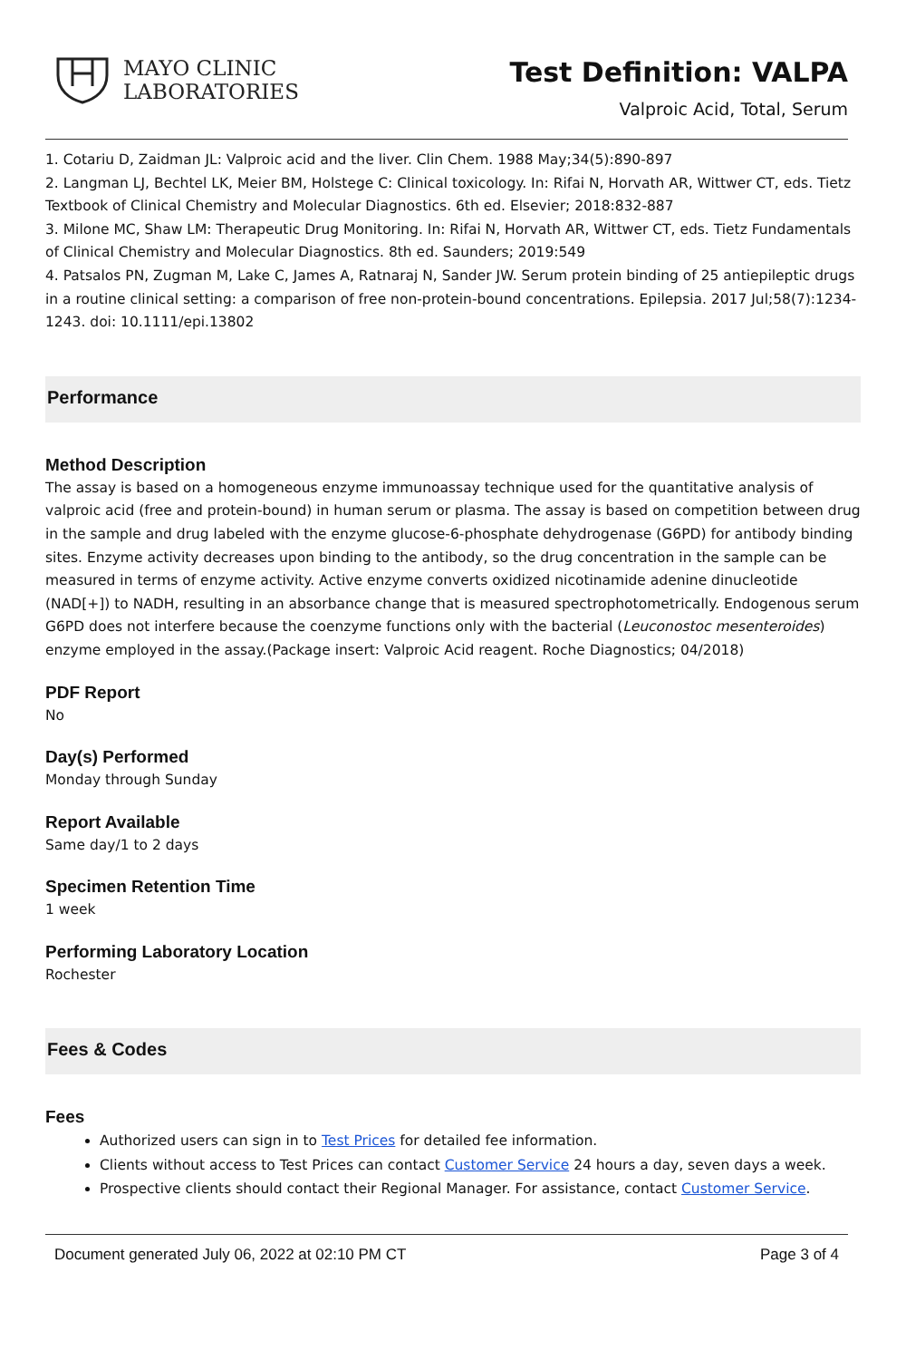MAYO CLINIC
LABORATORIES
Test Definition: VALPA
Valproic Acid, Total, Serum
1. Cotariu D, Zaidman JL: Valproic acid and the liver. Clin Chem. 1988 May;34(5):890-897
2. Langman LJ, Bechtel LK, Meier BM, Holstege C: Clinical toxicology. In: Rifai N, Horvath AR, Wittwer CT, eds. Tietz Textbook of Clinical Chemistry and Molecular Diagnostics. 6th ed. Elsevier; 2018:832-887
3. Milone MC, Shaw LM: Therapeutic Drug Monitoring. In: Rifai N, Horvath AR, Wittwer CT, eds. Tietz Fundamentals of Clinical Chemistry and Molecular Diagnostics. 8th ed. Saunders; 2019:549
4. Patsalos PN, Zugman M, Lake C, James A, Ratnaraj N, Sander JW. Serum protein binding of 25 antiepileptic drugs in a routine clinical setting: a comparison of free non-protein-bound concentrations. Epilepsia. 2017 Jul;58(7):1234-1243. doi: 10.1111/epi.13802
Performance
Method Description
The assay is based on a homogeneous enzyme immunoassay technique used for the quantitative analysis of valproic acid (free and protein-bound) in human serum or plasma. The assay is based on competition between drug in the sample and drug labeled with the enzyme glucose-6-phosphate dehydrogenase (G6PD) for antibody binding sites. Enzyme activity decreases upon binding to the antibody, so the drug concentration in the sample can be measured in terms of enzyme activity. Active enzyme converts oxidized nicotinamide adenine dinucleotide (NAD[+]) to NADH, resulting in an absorbance change that is measured spectrophotometrically. Endogenous serum G6PD does not interfere because the coenzyme functions only with the bacterial (Leuconostoc mesenteroides) enzyme employed in the assay.(Package insert: Valproic Acid reagent. Roche Diagnostics; 04/2018)
PDF Report
No
Day(s) Performed
Monday through Sunday
Report Available
Same day/1 to 2 days
Specimen Retention Time
1 week
Performing Laboratory Location
Rochester
Fees & Codes
Fees
Authorized users can sign in to Test Prices for detailed fee information.
Clients without access to Test Prices can contact Customer Service 24 hours a day, seven days a week.
Prospective clients should contact their Regional Manager. For assistance, contact Customer Service.
Document generated July 06, 2022 at 02:10 PM CT Page 3 of 4